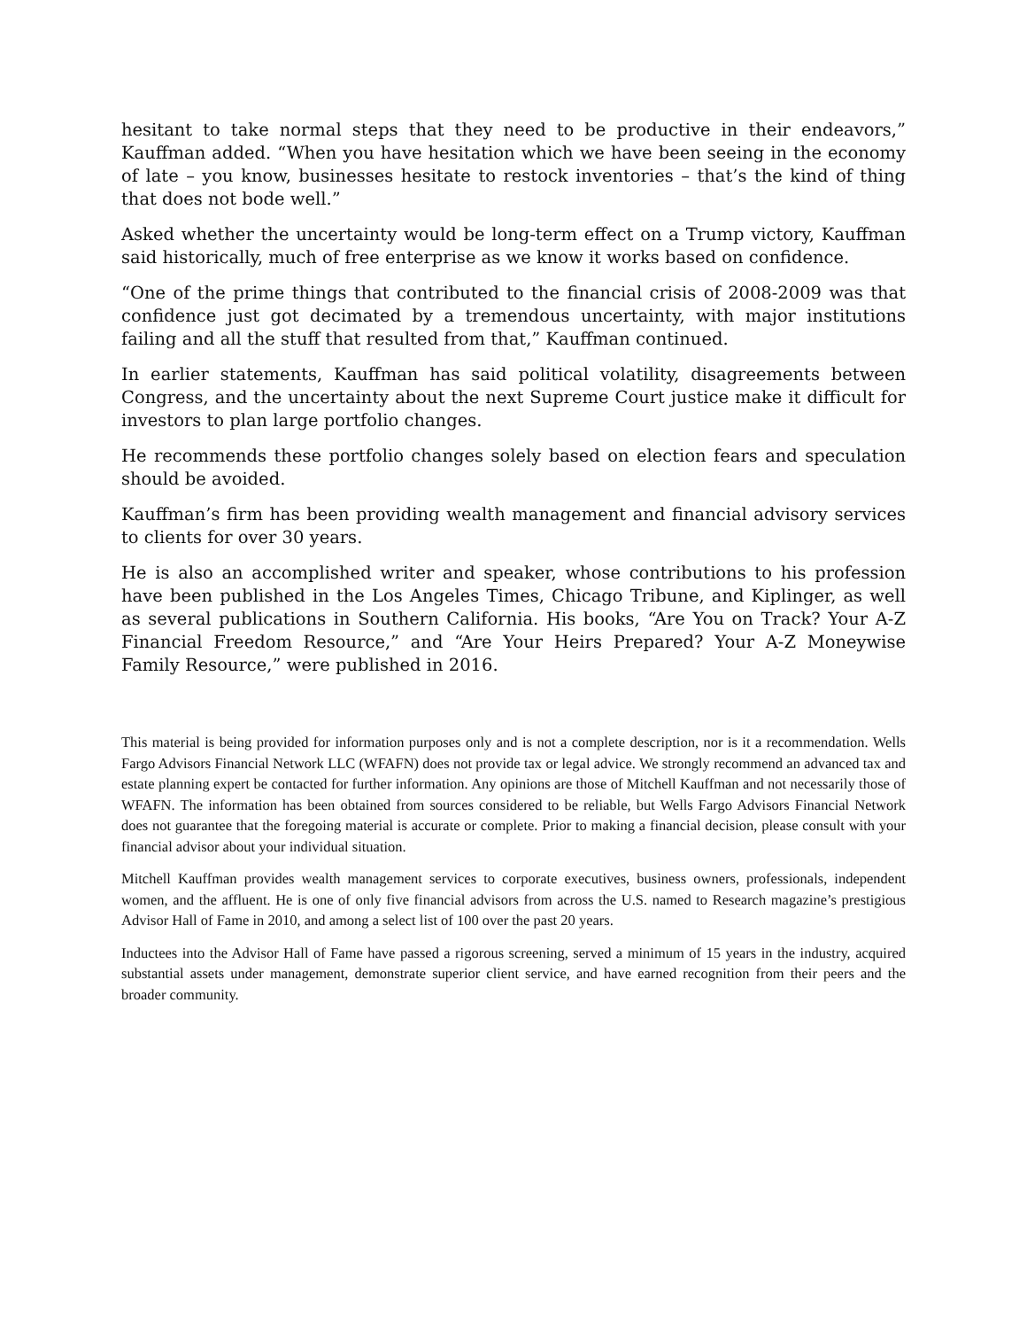hesitant to take normal steps that they need to be productive in their endeavors,” Kauffman added. “When you have hesitation which we have been seeing in the economy of late – you know, businesses hesitate to restock inventories – that’s the kind of thing that does not bode well.”
Asked whether the uncertainty would be long-term effect on a Trump victory, Kauffman said historically, much of free enterprise as we know it works based on confidence.
“One of the prime things that contributed to the financial crisis of 2008-2009 was that confidence just got decimated by a tremendous uncertainty, with major institutions failing and all the stuff that resulted from that,” Kauffman continued.
In earlier statements, Kauffman has said political volatility, disagreements between Congress, and the uncertainty about the next Supreme Court justice make it difficult for investors to plan large portfolio changes.
He recommends these portfolio changes solely based on election fears and speculation should be avoided.
Kauffman’s firm has been providing wealth management and financial advisory services to clients for over 30 years.
He is also an accomplished writer and speaker, whose contributions to his profession have been published in the Los Angeles Times, Chicago Tribune, and Kiplinger, as well as several publications in Southern California. His books, “Are You on Track? Your A-Z Financial Freedom Resource,” and “Are Your Heirs Prepared? Your A-Z Moneywise Family Resource,” were published in 2016.
This material is being provided for information purposes only and is not a complete description, nor is it a recommendation. Wells Fargo Advisors Financial Network LLC (WFAFN) does not provide tax or legal advice. We strongly recommend an advanced tax and estate planning expert be contacted for further information. Any opinions are those of Mitchell Kauffman and not necessarily those of WFAFN. The information has been obtained from sources considered to be reliable, but Wells Fargo Advisors Financial Network does not guarantee that the foregoing material is accurate or complete. Prior to making a financial decision, please consult with your financial advisor about your individual situation.
Mitchell Kauffman provides wealth management services to corporate executives, business owners, professionals, independent women, and the affluent. He is one of only five financial advisors from across the U.S. named to Research magazine’s prestigious Advisor Hall of Fame in 2010, and among a select list of 100 over the past 20 years.
Inductees into the Advisor Hall of Fame have passed a rigorous screening, served a minimum of 15 years in the industry, acquired substantial assets under management, demonstrate superior client service, and have earned recognition from their peers and the broader community.